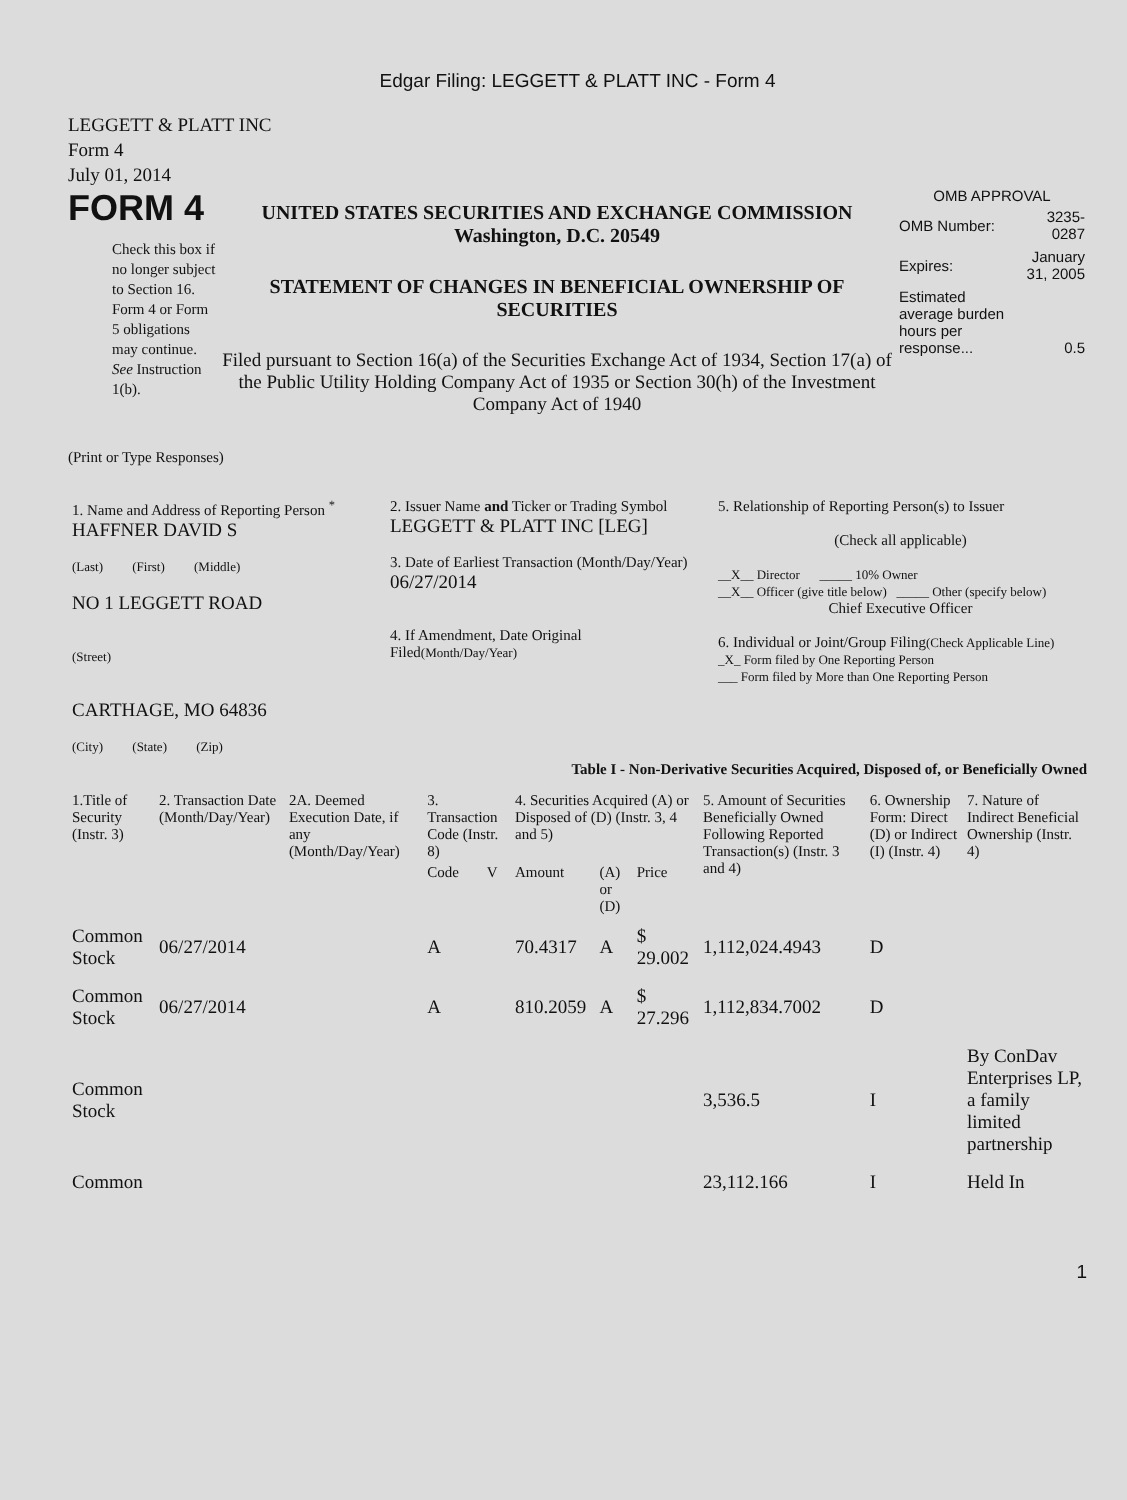Edgar Filing: LEGGETT & PLATT INC - Form 4
LEGGETT & PLATT INC
Form 4
July 01, 2014
FORM 4
Check this box if no longer subject to Section 16. Form 4 or Form 5 obligations may continue. See Instruction 1(b).
UNITED STATES SECURITIES AND EXCHANGE COMMISSION
Washington, D.C. 20549
STATEMENT OF CHANGES IN BENEFICIAL OWNERSHIP OF SECURITIES
Filed pursuant to Section 16(a) of the Securities Exchange Act of 1934, Section 17(a) of the Public Utility Holding Company Act of 1935 or Section 30(h) of the Investment Company Act of 1940
OMB APPROVAL
| OMB Number: | 3235-0287 |
| Expires: | January 31, 2005 |
| Estimated average burden hours per response... | 0.5 |
(Print or Type Responses)
| 1. Name and Address of Reporting Person <sup>*</sup> HAFFNER DAVID S (Last) (First) (Middle) NO 1 LEGGETT ROAD (Street) CARTHAGE, MO 64836 (City) (State) (Zip) | 2. Issuer Name and Ticker or Trading Symbol LEGGETT & PLATT INC [LEG] 3. Date of Earliest Transaction (Month/Day/Year) 06/27/2014 4. If Amendment, Date Original Filed (Month/Day/Year) | 5. Relationship of Reporting Person(s) to Issuer (Check all applicable) __X__ Director _____ 10% Owner __X__ Officer (give title below) _____ Other (specify below) Chief Executive Officer 6. Individual or Joint/Group Filing (Check Applicable Line) _X_ Form filed by One Reporting Person ___ Form filed by More than One Reporting Person |
Table I - Non-Derivative Securities Acquired, Disposed of, or Beneficially Owned
| 1.Title of Security (Instr. 3) | 2. Transaction Date (Month/Day/Year) | 2A. Deemed Execution Date, if any (Month/Day/Year) | 3. Transaction Code (Instr. 8) | | 4. Securities Acquired (A) or Disposed of (D) (Instr. 3, 4 and 5) | | | 5. Amount of Securities Beneficially Owned Following Reported Transaction(s) (Instr. 3 and 4) | 6. Ownership Form: Direct (D) or Indirect (I) (Instr. 4) | 7. Nature of Indirect Beneficial Ownership (Instr. 4) |
| --- | --- | --- | --- | --- | --- | --- | --- | --- | --- | --- |
| | | | Code | V | Amount | (A) or (D) | Price | | | |
| Common Stock | 06/27/2014 | | A | | 70.4317 | A | $ 29.002 | 1,112,024.4943 | D | |
| Common Stock | 06/27/2014 | | A | | 810.2059 | A | $ 27.296 | 1,112,834.7002 | D | |
| Common Stock | | | | | | | | 3,536.5 | I | By ConDav Enterprises LP, a family limited partnership |
| Common | | | | | | | | 23,112.166 | I | Held In |
1